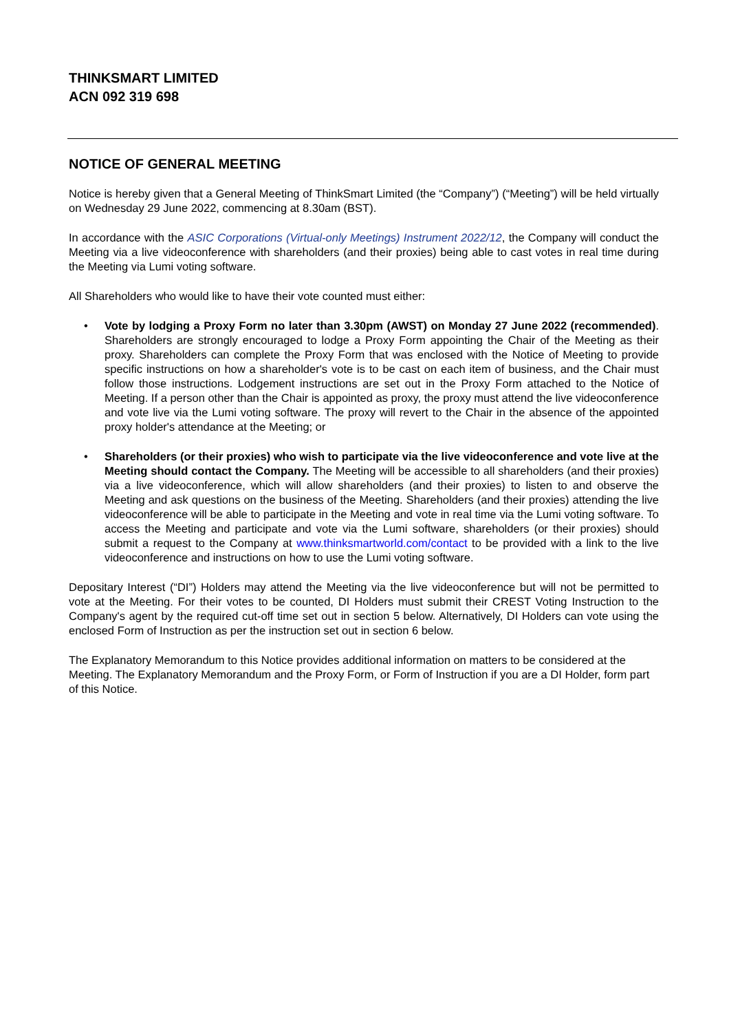THINKSMART LIMITED
ACN 092 319 698
NOTICE OF GENERAL MEETING
Notice is hereby given that a General Meeting of ThinkSmart Limited (the “Company”) (“Meeting”) will be held virtually on Wednesday 29 June 2022, commencing at 8.30am (BST).
In accordance with the ASIC Corporations (Virtual-only Meetings) Instrument 2022/12, the Company will conduct the Meeting via a live videoconference with shareholders (and their proxies) being able to cast votes in real time during the Meeting via Lumi voting software.
All Shareholders who would like to have their vote counted must either:
• Vote by lodging a Proxy Form no later than 3.30pm (AWST) on Monday 27 June 2022 (recommended). Shareholders are strongly encouraged to lodge a Proxy Form appointing the Chair of the Meeting as their proxy. Shareholders can complete the Proxy Form that was enclosed with the Notice of Meeting to provide specific instructions on how a shareholder's vote is to be cast on each item of business, and the Chair must follow those instructions. Lodgement instructions are set out in the Proxy Form attached to the Notice of Meeting. If a person other than the Chair is appointed as proxy, the proxy must attend the live videoconference and vote live via the Lumi voting software. The proxy will revert to the Chair in the absence of the appointed proxy holder's attendance at the Meeting; or
• Shareholders (or their proxies) who wish to participate via the live videoconference and vote live at the Meeting should contact the Company. The Meeting will be accessible to all shareholders (and their proxies) via a live videoconference, which will allow shareholders (and their proxies) to listen to and observe the Meeting and ask questions on the business of the Meeting. Shareholders (and their proxies) attending the live videoconference will be able to participate in the Meeting and vote in real time via the Lumi voting software. To access the Meeting and participate and vote via the Lumi software, shareholders (or their proxies) should submit a request to the Company at www.thinksmartworld.com/contact to be provided with a link to the live videoconference and instructions on how to use the Lumi voting software.
Depositary Interest (“DI”) Holders may attend the Meeting via the live videoconference but will not be permitted to vote at the Meeting. For their votes to be counted, DI Holders must submit their CREST Voting Instruction to the Company's agent by the required cut-off time set out in section 5 below. Alternatively, DI Holders can vote using the enclosed Form of Instruction as per the instruction set out in section 6 below.
The Explanatory Memorandum to this Notice provides additional information on matters to be considered at the Meeting. The Explanatory Memorandum and the Proxy Form, or Form of Instruction if you are a DI Holder, form part of this Notice.